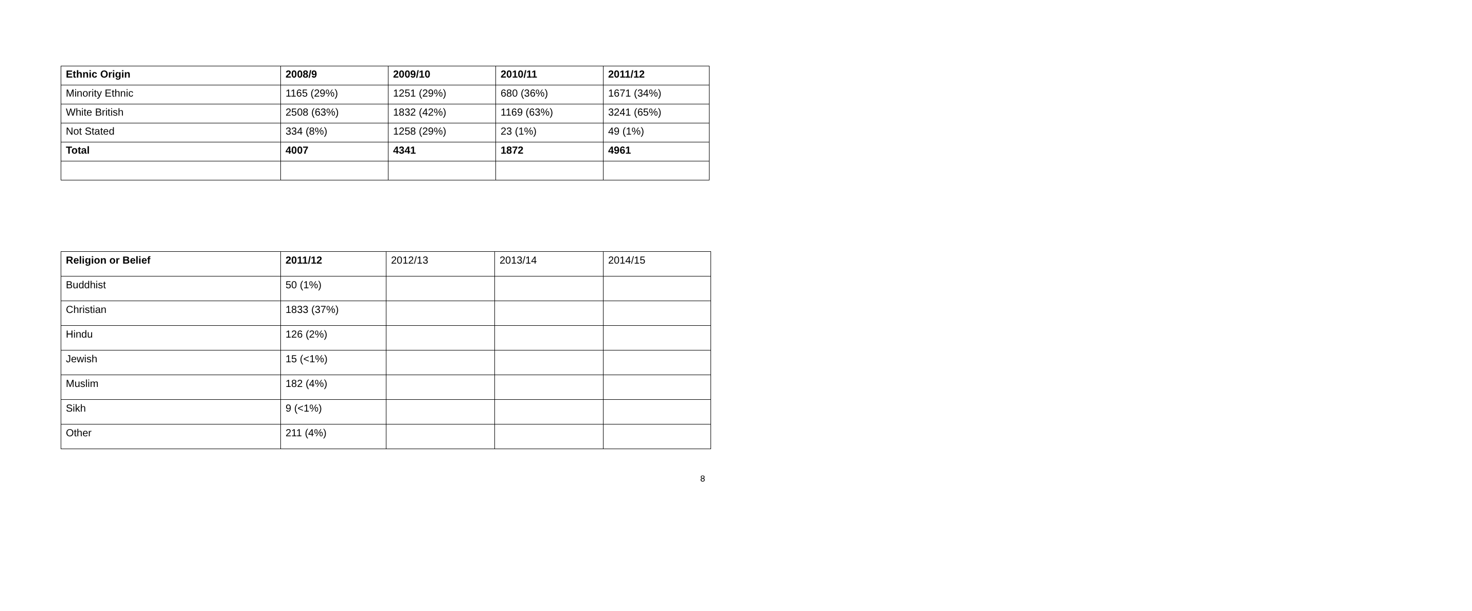| Ethnic Origin | 2008/9 | 2009/10 | 2010/11 | 2011/12 |
| --- | --- | --- | --- | --- |
| Minority Ethnic | 1165 (29%) | 1251 (29%) | 680 (36%) | 1671 (34%) |
| White British | 2508 (63%) | 1832 (42%) | 1169 (63%) | 3241 (65%) |
| Not Stated | 334 (8%) | 1258 (29%) | 23 (1%) | 49 (1%) |
| Total | 4007 | 4341 | 1872 | 4961 |
| Religion or Belief | 2011/12 | 2012/13 | 2013/14 | 2014/15 |
| --- | --- | --- | --- | --- |
| Buddhist | 50 (1%) | | | |
| Christian | 1833 (37%) | | | |
| Hindu | 126 (2%) | | | |
| Jewish | 15 (<1%) | | | |
| Muslim | 182 (4%) | | | |
| Sikh | 9 (<1%) | | | |
| Other | 211 (4%) | | | |
8